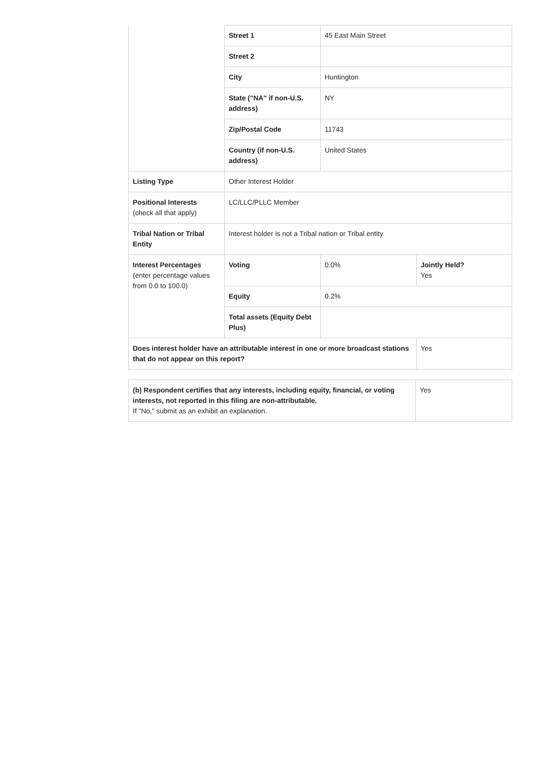| | Street 1 | 45 East Main Street | |
| | Street 2 | | |
| | City | Huntington | |
| | State ("NA" if non-U.S. address) | NY | |
| | Zip/Postal Code | 11743 | |
| | Country (if non-U.S. address) | United States | |
| Listing Type | Other Interest Holder | | |
| Positional Interests (check all that apply) | LC/LLC/PLLC Member | | |
| Tribal Nation or Tribal Entity | Interest holder is not a Tribal nation or Tribal entity | | |
| Interest Percentages (enter percentage values from 0.0 to 100.0) | Voting | 0.0% | Jointly Held? Yes |
| | Equity | 0.2% | |
| | Total assets (Equity Debt Plus) | | |
| Does interest holder have an attributable interest in one or more broadcast stations that do not appear on this report? | | | Yes |
| (b) Respondent certifies that any interests, including equity, financial, or voting interests, not reported in this filing are non-attributable. If "No," submit as an exhibit an explanation. | Yes |